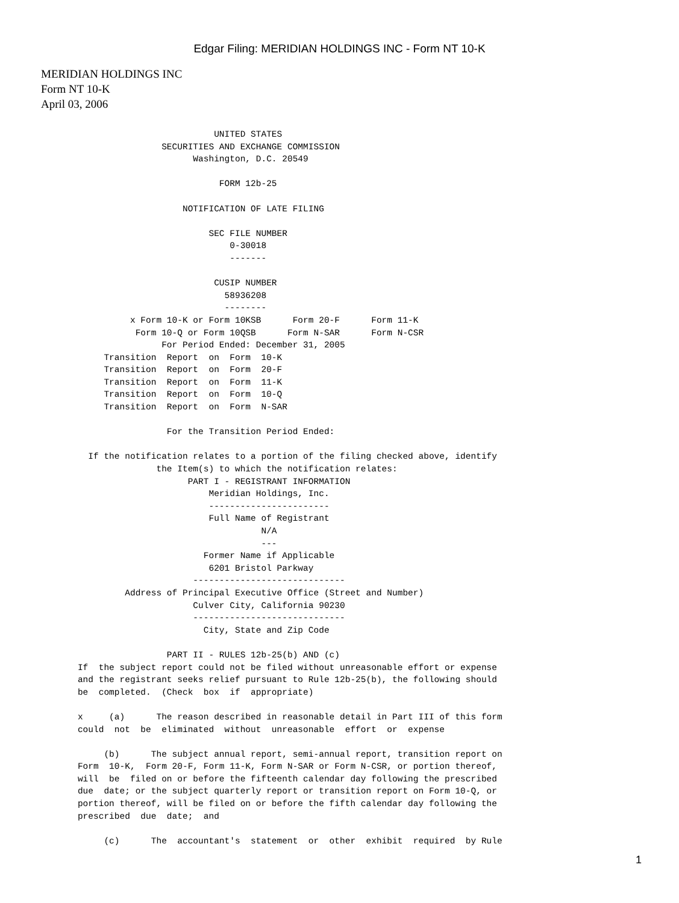Edgar Filing: MERIDIAN HOLDINGS INC - Form NT 10-K
MERIDIAN HOLDINGS INC
Form NT 10-K
April 03, 2006
                                 UNITED STATES
                       SECURITIES AND EXCHANGE COMMISSION
                             Washington, D.C. 20549

                                  FORM 12b-25

                           NOTIFICATION OF LATE FILING

                                SEC FILE NUMBER
                                    0-30018
                                    -------

                                 CUSIP NUMBER
                                   58936208
                                   --------
                 x Form 10-K or Form 10KSB      Form 20-F      Form 11-K
                  Form 10-Q or Form 10QSB      Form N-SAR      Form N-CSR
                       For Period Ended: December 31, 2005
            Transition  Report  on  Form  10-K
            Transition  Report  on  Form  20-F
            Transition  Report  on  Form  11-K
            Transition  Report  on  Form  10-Q
            Transition  Report  on  Form  N-SAR

                        For the Transition Period Ended:

         If the notification relates to a portion of the filing checked above, identify
                      the Item(s) to which the notification relates:
                            PART I - REGISTRANT INFORMATION
                                Meridian Holdings, Inc.
                                -----------------------
                                Full Name of Registrant
                                          N/A
                                          ---
                               Former Name if Applicable
                                6201 Bristol Parkway
                             -----------------------------
                Address of Principal Executive Office (Street and Number)
                             Culver City, California 90230
                             -----------------------------
                               City, State and Zip Code

                        PART II - RULES 12b-25(b) AND (c)
       If  the subject report could not be filed without unreasonable effort or expense
       and the registrant seeks relief pursuant to Rule 12b-25(b), the following should
       be  completed.  (Check  box  if  appropriate)

       x     (a)      The reason described in reasonable detail in Part III of this form
       could  not  be  eliminated  without  unreasonable  effort  or  expense

            (b)      The subject annual report, semi-annual report, transition report on
       Form  10-K,  Form 20-F, Form 11-K, Form N-SAR or Form N-CSR, or portion thereof,
       will  be  filed on or before the fifteenth calendar day following the prescribed
       due  date; or the subject quarterly report or transition report on Form 10-Q, or
       portion thereof, will be filed on or before the fifth calendar day following the
       prescribed  due  date;  and

            (c)      The  accountant's  statement  or  other  exhibit  required  by Rule
1